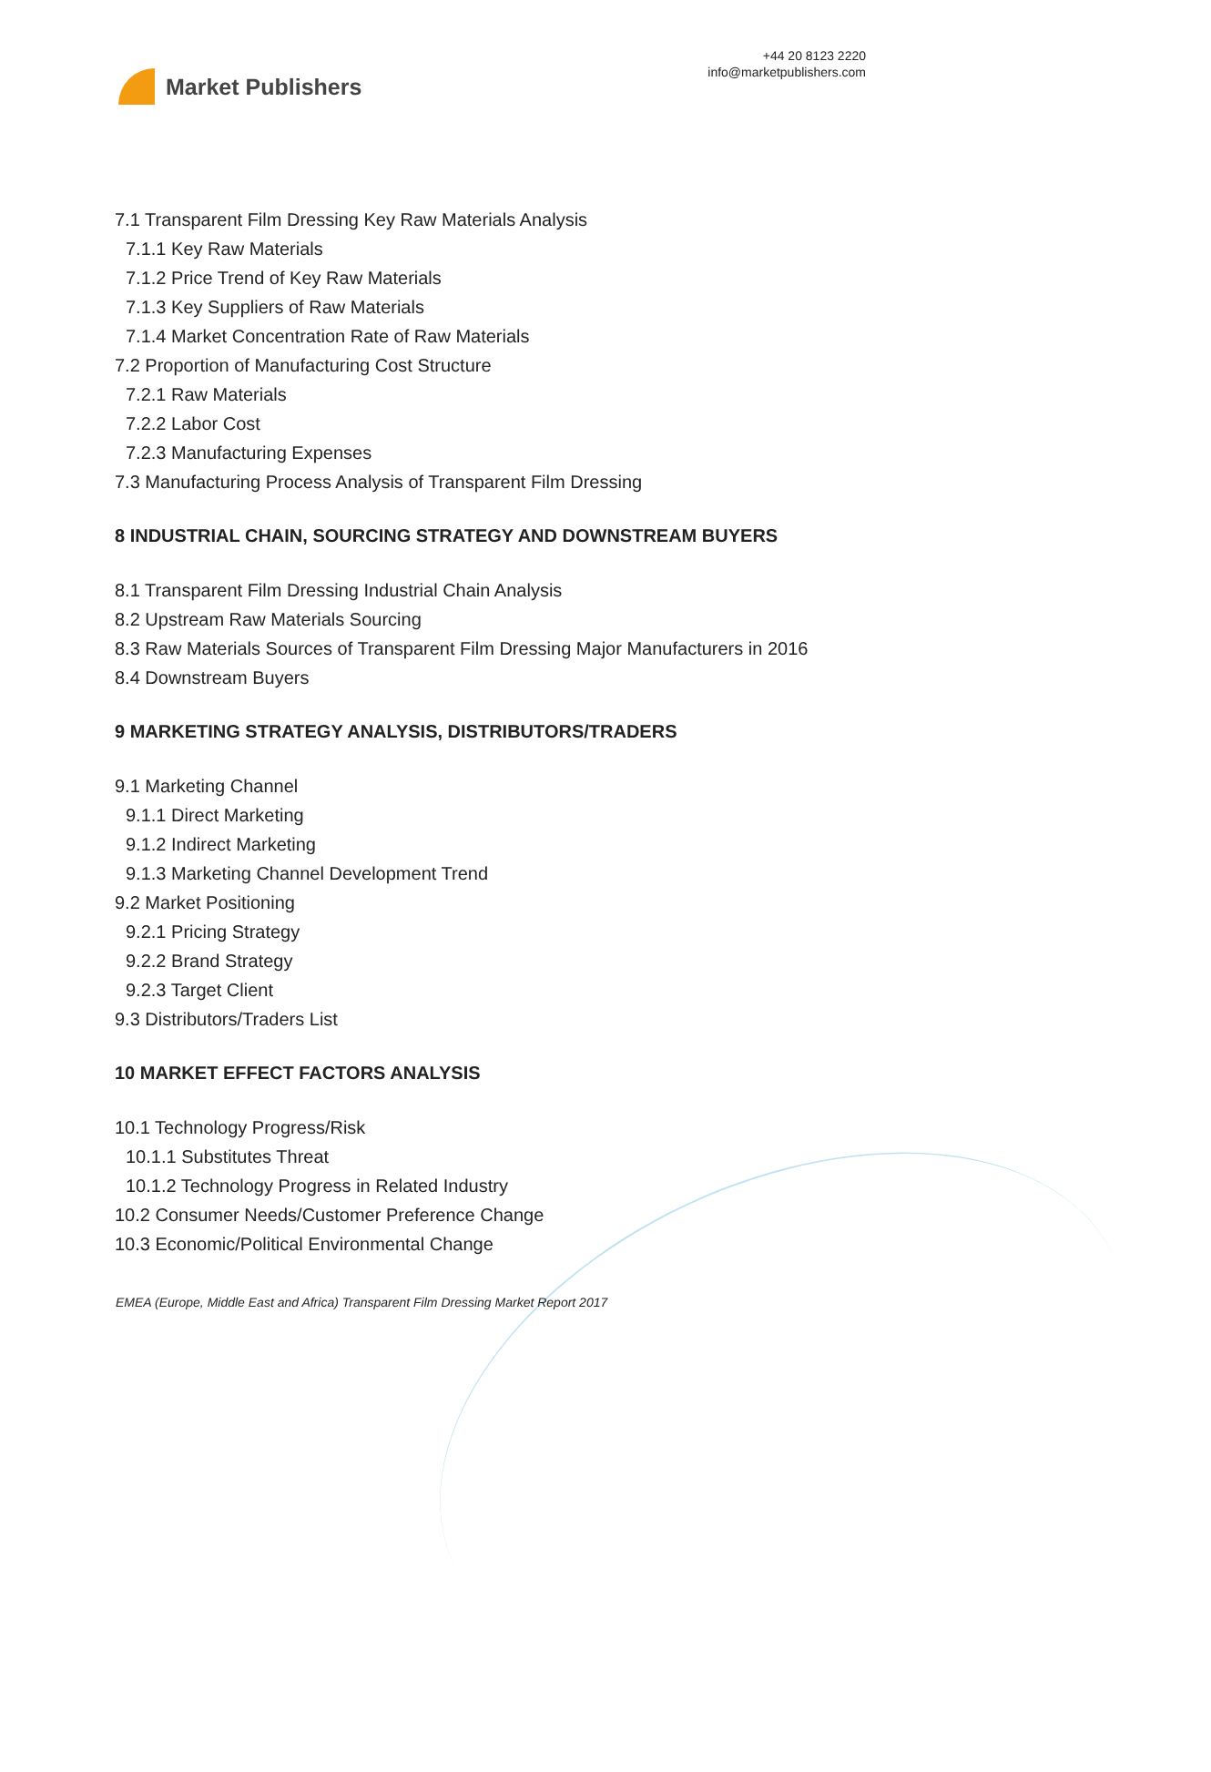Market Publishers
+44 20 8123 2220
info@marketpublishers.com
7.1 Transparent Film Dressing Key Raw Materials Analysis
7.1.1 Key Raw Materials
7.1.2 Price Trend of Key Raw Materials
7.1.3 Key Suppliers of Raw Materials
7.1.4 Market Concentration Rate of Raw Materials
7.2 Proportion of Manufacturing Cost Structure
7.2.1 Raw Materials
7.2.2 Labor Cost
7.2.3 Manufacturing Expenses
7.3 Manufacturing Process Analysis of Transparent Film Dressing
8 INDUSTRIAL CHAIN, SOURCING STRATEGY AND DOWNSTREAM BUYERS
8.1 Transparent Film Dressing Industrial Chain Analysis
8.2 Upstream Raw Materials Sourcing
8.3 Raw Materials Sources of Transparent Film Dressing Major Manufacturers in 2016
8.4 Downstream Buyers
9 MARKETING STRATEGY ANALYSIS, DISTRIBUTORS/TRADERS
9.1 Marketing Channel
9.1.1 Direct Marketing
9.1.2 Indirect Marketing
9.1.3 Marketing Channel Development Trend
9.2 Market Positioning
9.2.1 Pricing Strategy
9.2.2 Brand Strategy
9.2.3 Target Client
9.3 Distributors/Traders List
10 MARKET EFFECT FACTORS ANALYSIS
10.1 Technology Progress/Risk
10.1.1 Substitutes Threat
10.1.2 Technology Progress in Related Industry
10.2 Consumer Needs/Customer Preference Change
10.3 Economic/Political Environmental Change
EMEA (Europe, Middle East and Africa) Transparent Film Dressing Market Report 2017